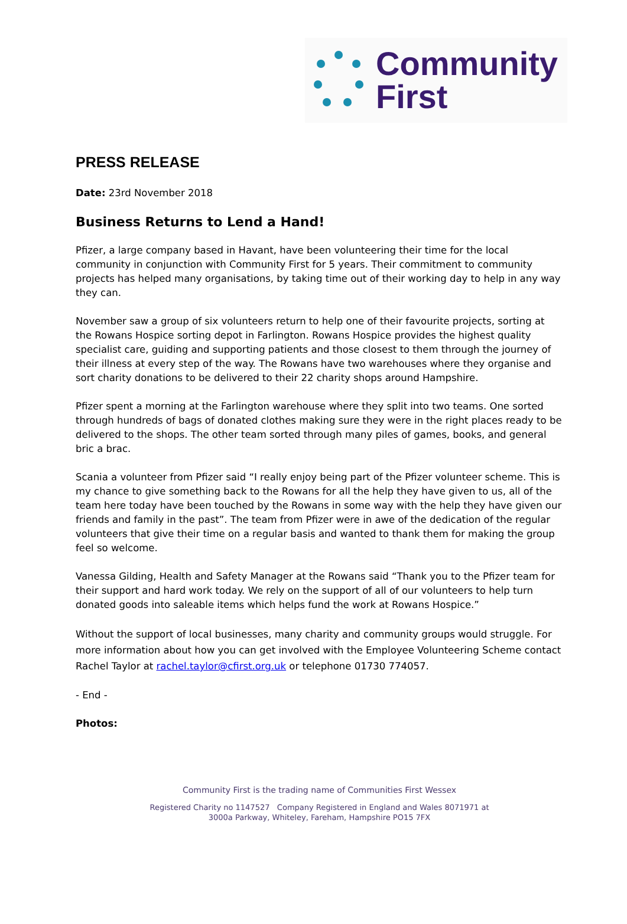Community
First
PRESS RELEASE
Date: 23rd November 2018
Business Returns to Lend a Hand!
Pfizer, a large company based in Havant, have been volunteering their time for the local community in conjunction with Community First for 5 years. Their commitment to community projects has helped many organisations, by taking time out of their working day to help in any way they can.
November saw a group of six volunteers return to help one of their favourite projects, sorting at the Rowans Hospice sorting depot in Farlington. Rowans Hospice provides the highest quality specialist care, guiding and supporting patients and those closest to them through the journey of their illness at every step of the way. The Rowans have two warehouses where they organise and sort charity donations to be delivered to their 22 charity shops around Hampshire.
Pfizer spent a morning at the Farlington warehouse where they split into two teams. One sorted through hundreds of bags of donated clothes making sure they were in the right places ready to be delivered to the shops. The other team sorted through many piles of games, books, and general bric a brac.
Scania a volunteer from Pfizer said “I really enjoy being part of the Pfizer volunteer scheme. This is my chance to give something back to the Rowans for all the help they have given to us, all of the team here today have been touched by the Rowans in some way with the help they have given our friends and family in the past”. The team from Pfizer were in awe of the dedication of the regular volunteers that give their time on a regular basis and wanted to thank them for making the group feel so welcome.
Vanessa Gilding, Health and Safety Manager at the Rowans said “Thank you to the Pfizer team for their support and hard work today. We rely on the support of all of our volunteers to help turn donated goods into saleable items which helps fund the work at Rowans Hospice.”
Without the support of local businesses, many charity and community groups would struggle. For more information about how you can get involved with the Employee Volunteering Scheme contact Rachel Taylor at rachel.taylor@cfirst.org.uk or telephone 01730 774057.
- End -
Photos:
Community First is the trading name of Communities First Wessex
Registered Charity no 1147527 Company Registered in England and Wales 8071971 at
3000a Parkway, Whiteley, Fareham, Hampshire PO15 7FX